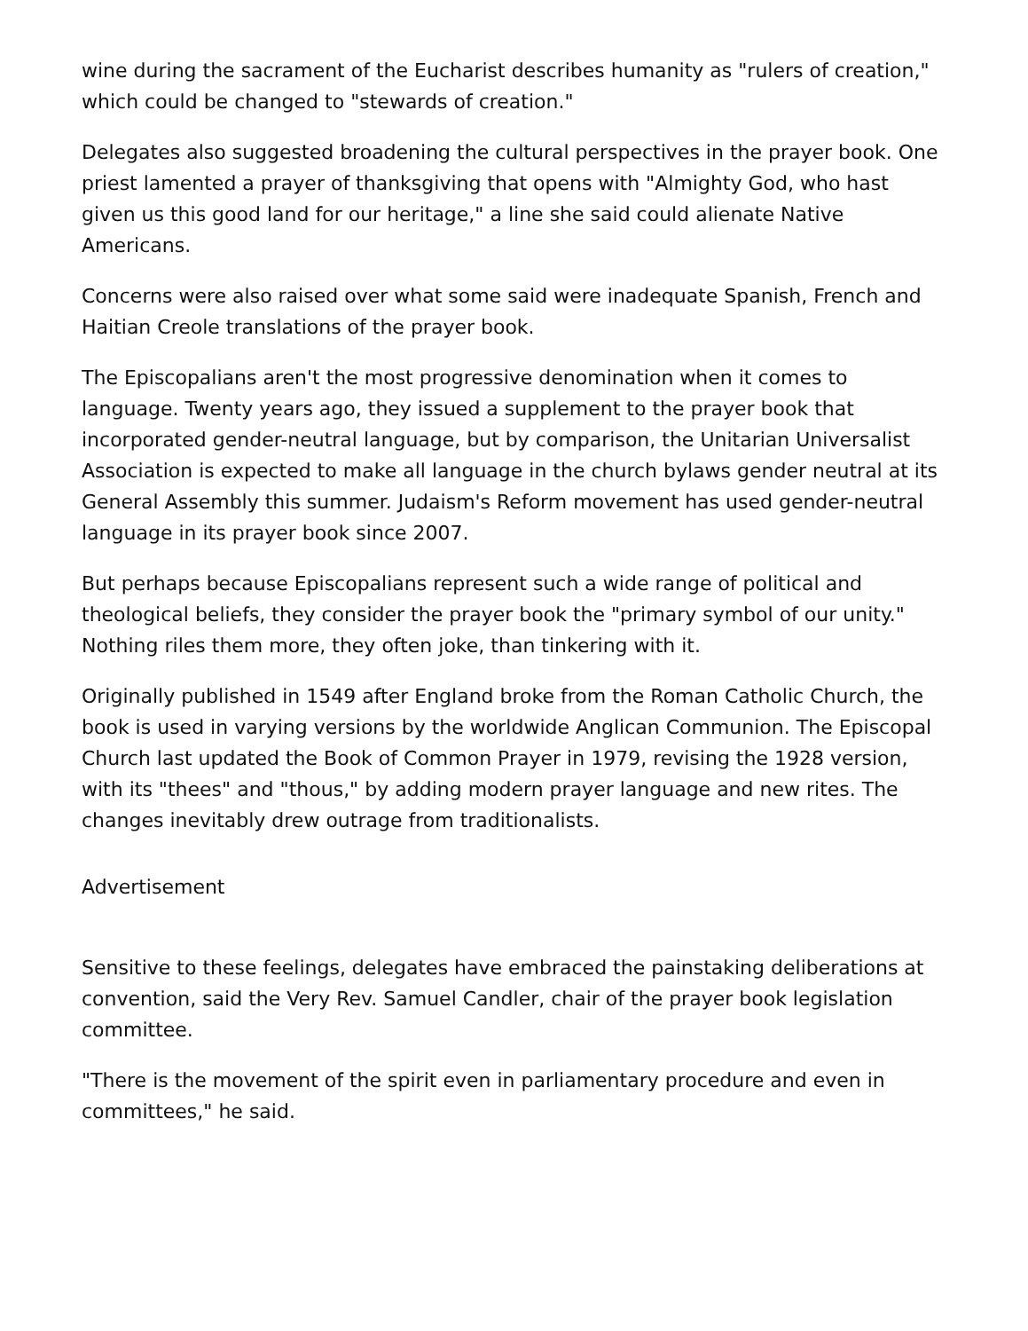wine during the sacrament of the Eucharist describes humanity as "rulers of creation," which could be changed to "stewards of creation."
Delegates also suggested broadening the cultural perspectives in the prayer book. One priest lamented a prayer of thanksgiving that opens with "Almighty God, who hast given us this good land for our heritage," a line she said could alienate Native Americans.
Concerns were also raised over what some said were inadequate Spanish, French and Haitian Creole translations of the prayer book.
The Episcopalians aren't the most progressive denomination when it comes to language. Twenty years ago, they issued a supplement to the prayer book that incorporated gender-neutral language, but by comparison, the Unitarian Universalist Association is expected to make all language in the church bylaws gender neutral at its General Assembly this summer. Judaism's Reform movement has used gender-neutral language in its prayer book since 2007.
But perhaps because Episcopalians represent such a wide range of political and theological beliefs, they consider the prayer book the "primary symbol of our unity." Nothing riles them more, they often joke, than tinkering with it.
Originally published in 1549 after England broke from the Roman Catholic Church, the book is used in varying versions by the worldwide Anglican Communion. The Episcopal Church last updated the Book of Common Prayer in 1979, revising the 1928 version, with its "thees" and "thous," by adding modern prayer language and new rites. The changes inevitably drew outrage from traditionalists.
Advertisement
Sensitive to these feelings, delegates have embraced the painstaking deliberations at convention, said the Very Rev. Samuel Candler, chair of the prayer book legislation committee.
"There is the movement of the spirit even in parliamentary procedure and even in committees," he said.